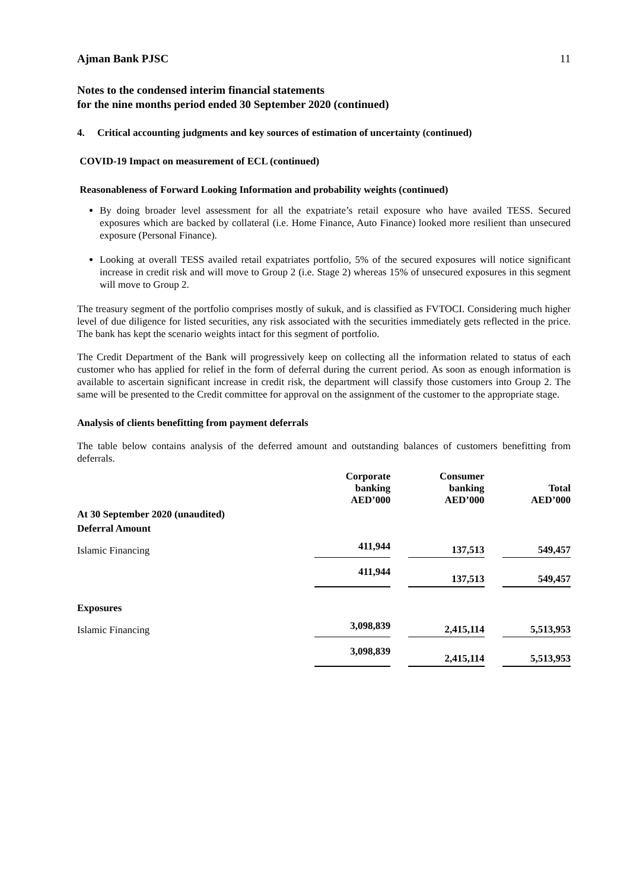Ajman Bank PJSC 11
Notes to the condensed interim financial statements
for the nine months period ended 30 September 2020 (continued)
4. Critical accounting judgments and key sources of estimation of uncertainty (continued)
COVID-19 Impact on measurement of ECL (continued)
Reasonableness of Forward Looking Information and probability weights (continued)
By doing broader level assessment for all the expatriate’s retail exposure who have availed TESS. Secured exposures which are backed by collateral (i.e. Home Finance, Auto Finance) looked more resilient than unsecured exposure (Personal Finance).
Looking at overall TESS availed retail expatriates portfolio, 5% of the secured exposures will notice significant increase in credit risk and will move to Group 2 (i.e. Stage 2) whereas 15% of unsecured exposures in this segment will move to Group 2.
The treasury segment of the portfolio comprises mostly of sukuk, and is classified as FVTOCI. Considering much higher level of due diligence for listed securities, any risk associated with the securities immediately gets reflected in the price. The bank has kept the scenario weights intact for this segment of portfolio.
The Credit Department of the Bank will progressively keep on collecting all the information related to status of each customer who has applied for relief in the form of deferral during the current period. As soon as enough information is available to ascertain significant increase in credit risk, the department will classify those customers into Group 2. The same will be presented to the Credit committee for approval on the assignment of the customer to the appropriate stage.
Analysis of clients benefitting from payment deferrals
The table below contains analysis of the deferred amount and outstanding balances of customers benefitting from deferrals.
| | Corporate banking AED’000 | | Consumer banking AED’000 | | Total AED’000 |
| --- | --- | --- | --- | --- | --- |
| At 30 September 2020 (unaudited) | | | | | |
| Deferral Amount | | | | | |
| Islamic Financing | 411,944 | | 137,513 | | 549,457 |
| | 411,944 | | 137,513 | | 549,457 |
| Exposures | | | | | |
| Islamic Financing | 3,098,839 | | 2,415,114 | | 5,513,953 |
| | 3,098,839 | | 2,415,114 | | 5,513,953 |